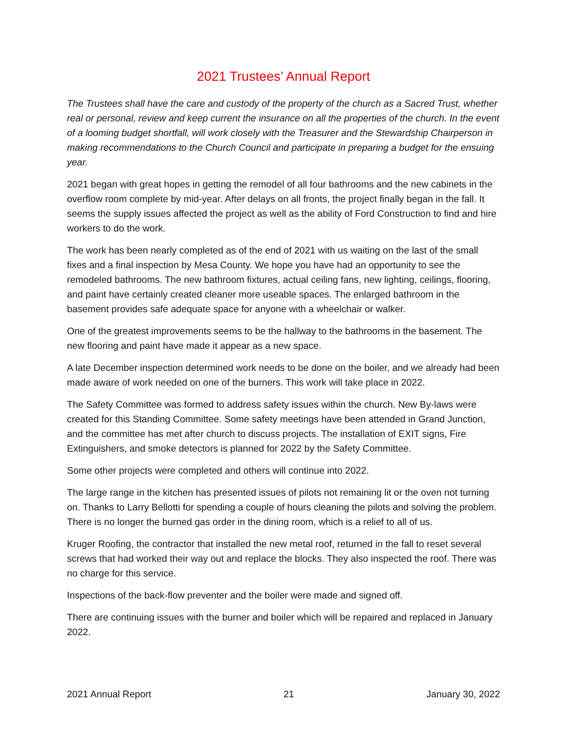2021 Trustees’ Annual Report
The Trustees shall have the care and custody of the property of the church as a Sacred Trust, whether real or personal, review and keep current the insurance on all the properties of the church. In the event of a looming budget shortfall, will work closely with the Treasurer and the Stewardship Chairperson in making recommendations to the Church Council and participate in preparing a budget for the ensuing year.
2021 began with great hopes in getting the remodel of all four bathrooms and the new cabinets in the overflow room complete by mid-year. After delays on all fronts, the project finally began in the fall. It seems the supply issues affected the project as well as the ability of Ford Construction to find and hire workers to do the work.
The work has been nearly completed as of the end of 2021 with us waiting on the last of the small fixes and a final inspection by Mesa County. We hope you have had an opportunity to see the remodeled bathrooms. The new bathroom fixtures, actual ceiling fans, new lighting, ceilings, flooring, and paint have certainly created cleaner more useable spaces. The enlarged bathroom in the basement provides safe adequate space for anyone with a wheelchair or walker.
One of the greatest improvements seems to be the hallway to the bathrooms in the basement. The new flooring and paint have made it appear as a new space.
A late December inspection determined work needs to be done on the boiler, and we already had been made aware of work needed on one of the burners. This work will take place in 2022.
The Safety Committee was formed to address safety issues within the church. New By-laws were created for this Standing Committee. Some safety meetings have been attended in Grand Junction, and the committee has met after church to discuss projects. The installation of EXIT signs, Fire Extinguishers, and smoke detectors is planned for 2022 by the Safety Committee.
Some other projects were completed and others will continue into 2022.
The large range in the kitchen has presented issues of pilots not remaining lit or the oven not turning on. Thanks to Larry Bellotti for spending a couple of hours cleaning the pilots and solving the problem. There is no longer the burned gas order in the dining room, which is a relief to all of us.
Kruger Roofing, the contractor that installed the new metal roof, returned in the fall to reset several screws that had worked their way out and replace the blocks. They also inspected the roof. There was no charge for this service.
Inspections of the back-flow preventer and the boiler were made and signed off.
There are continuing issues with the burner and boiler which will be repaired and replaced in January 2022.
2021 Annual Report 21 January 30, 2022